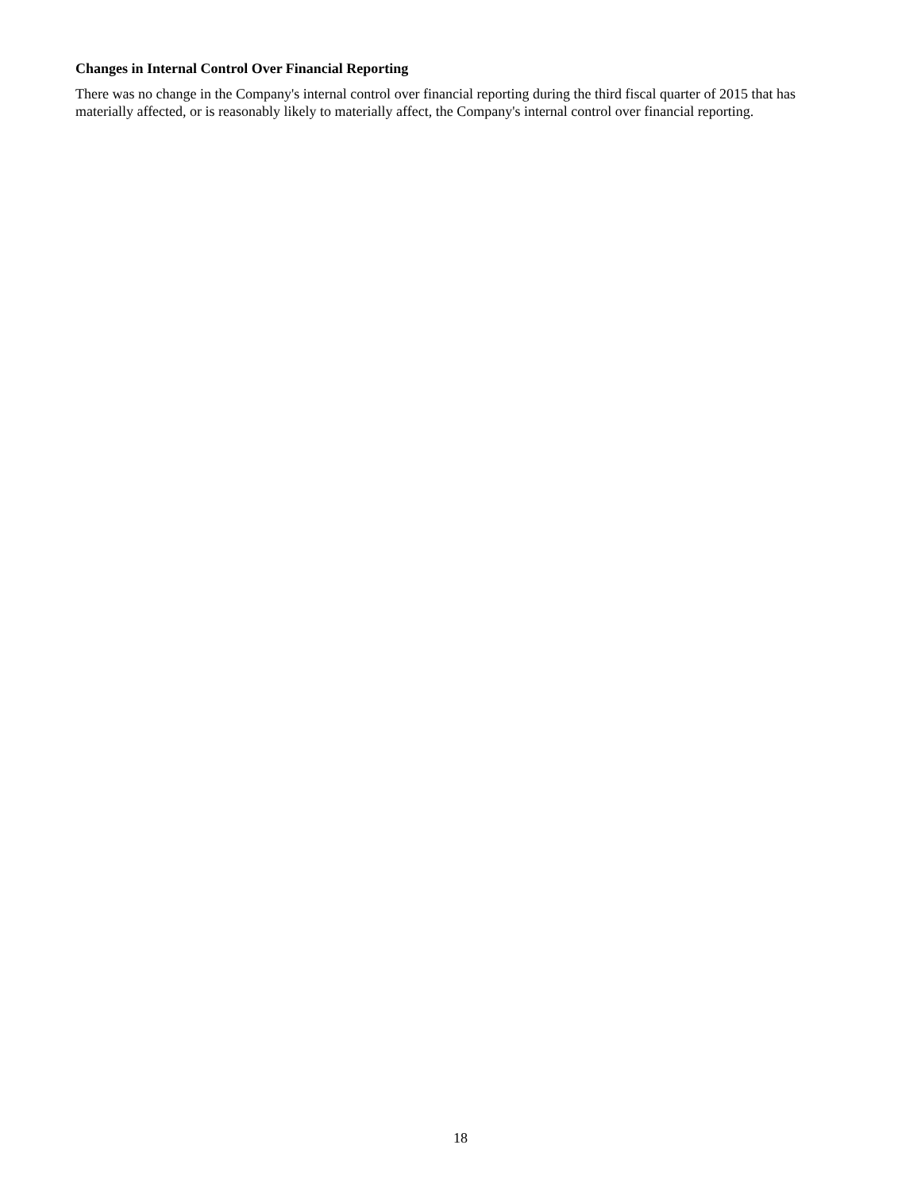Changes in Internal Control Over Financial Reporting
There was no change in the Company's internal control over financial reporting during the third fiscal quarter of 2015 that has materially affected, or is reasonably likely to materially affect, the Company's internal control over financial reporting.
18